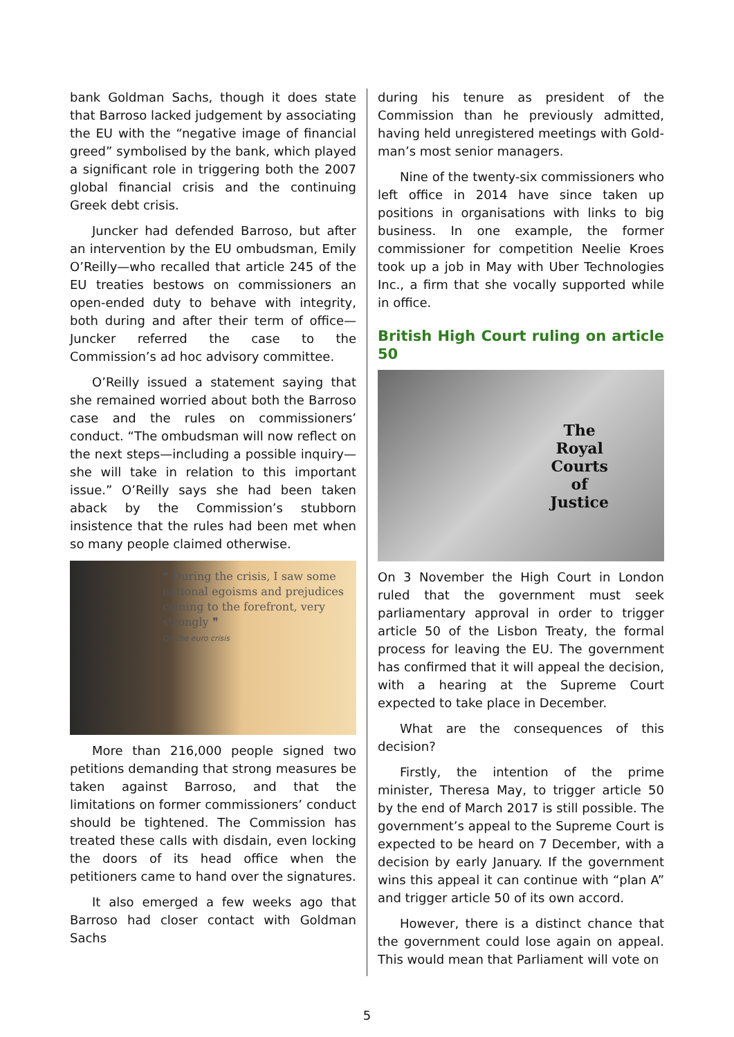bank Goldman Sachs, though it does state that Barroso lacked judgement by associating the EU with the “negative image of financial greed” symbolised by the bank, which played a significant role in triggering both the 2007 global financial crisis and the continuing Greek debt crisis.
Juncker had defended Barroso, but after an intervention by the EU ombudsman, Emily O’Reilly—who recalled that article 245 of the EU treaties bestows on commissioners an open-ended duty to behave with integrity, both during and after their term of office—Juncker referred the case to the Commission’s ad hoc advisory committee.
O’Reilly issued a statement saying that she remained worried about both the Barroso case and the rules on commissioners’ conduct. “The ombudsman will now reflect on the next steps—including a possible inquiry—she will take in relation to this important issue.” O’Reilly says she had been taken aback by the Commission’s stubborn insistence that the rules had been met when so many people claimed otherwise.
❝ During the crisis, I saw some national egoisms and prejudices coming to the forefront, very strongly ❞
On the euro crisis
More than 216,000 people signed two petitions demanding that strong measures be taken against Barroso, and that the limitations on former commissioners’ conduct should be tightened. The Commission has treated these calls with disdain, even locking the doors of its head office when the petitioners came to hand over the signatures.
It also emerged a few weeks ago that Barroso had closer contact with Goldman Sachs
during his tenure as president of the Commission than he previously admitted, having held unregistered meetings with Gold­man’s most senior managers.
Nine of the twenty-six commissioners who left office in 2014 have since taken up positions in organisations with links to big business. In one example, the former commissioner for competition Neelie Kroes took up a job in May with Uber Technologies Inc., a firm that she vocally supported while in office.
British High Court ruling on article 50
The
Royal
Courts
of
Justice
On 3 November the High Court in London ruled that the government must seek parliamentary approval in order to trigger article 50 of the Lisbon Treaty, the formal process for leaving the EU. The government has confirmed that it will appeal the decision, with a hearing at the Supreme Court expected to take place in December.
What are the consequences of this decision?
Firstly, the intention of the prime minister, Theresa May, to trigger article 50 by the end of March 2017 is still possible. The government’s appeal to the Supreme Court is expected to be heard on 7 December, with a decision by early January. If the government wins this appeal it can continue with “plan A” and trigger article 50 of its own accord.
However, there is a distinct chance that the government could lose again on appeal. This would mean that Parliament will vote on
5